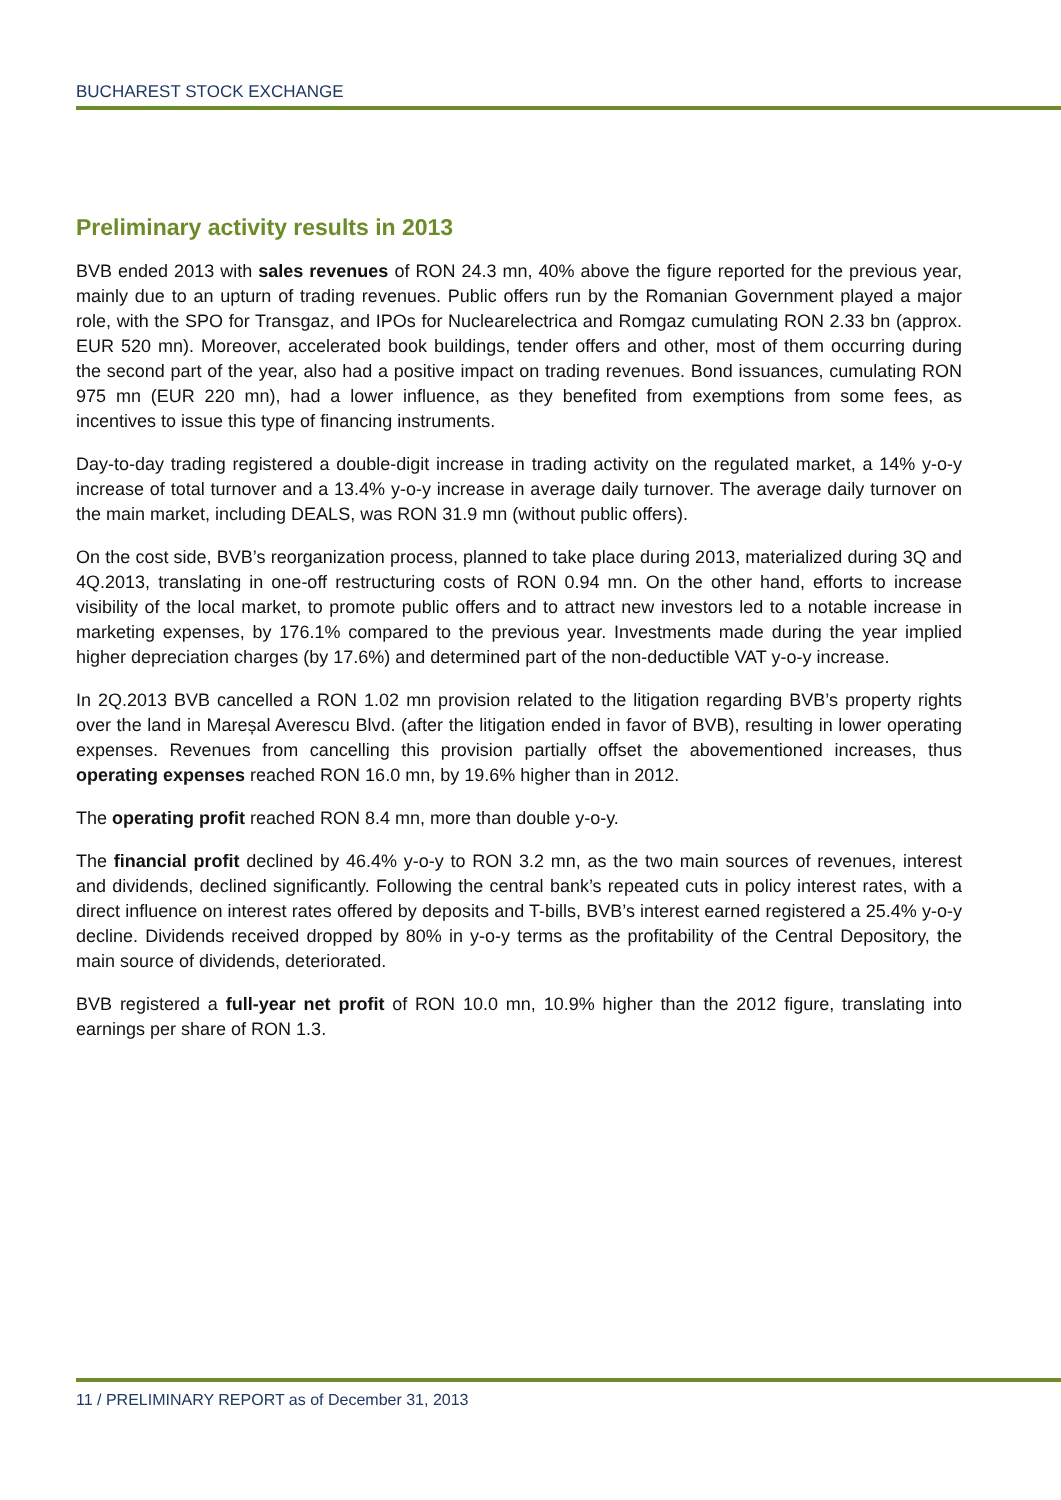BUCHAREST STOCK EXCHANGE
Preliminary activity results in 2013
BVB ended 2013 with sales revenues of RON 24.3 mn, 40% above the figure reported for the previous year, mainly due to an upturn of trading revenues. Public offers run by the Romanian Government played a major role, with the SPO for Transgaz, and IPOs for Nuclearelectrica and Romgaz cumulating RON 2.33 bn (approx. EUR 520 mn). Moreover, accelerated book buildings, tender offers and other, most of them occurring during the second part of the year, also had a positive impact on trading revenues. Bond issuances, cumulating RON 975 mn (EUR 220 mn), had a lower influence, as they benefited from exemptions from some fees, as incentives to issue this type of financing instruments.
Day-to-day trading registered a double-digit increase in trading activity on the regulated market, a 14% y-o-y increase of total turnover and a 13.4% y-o-y increase in average daily turnover. The average daily turnover on the main market, including DEALS, was RON 31.9 mn (without public offers).
On the cost side, BVB’s reorganization process, planned to take place during 2013, materialized during 3Q and 4Q.2013, translating in one-off restructuring costs of RON 0.94 mn. On the other hand, efforts to increase visibility of the local market, to promote public offers and to attract new investors led to a notable increase in marketing expenses, by 176.1% compared to the previous year. Investments made during the year implied higher depreciation charges (by 17.6%) and determined part of the non-deductible VAT y-o-y increase.
In 2Q.2013 BVB cancelled a RON 1.02 mn provision related to the litigation regarding BVB’s property rights over the land in Mareșal Averescu Blvd. (after the litigation ended in favor of BVB), resulting in lower operating expenses. Revenues from cancelling this provision partially offset the abovementioned increases, thus operating expenses reached RON 16.0 mn, by 19.6% higher than in 2012.
The operating profit reached RON 8.4 mn, more than double y-o-y.
The financial profit declined by 46.4% y-o-y to RON 3.2 mn, as the two main sources of revenues, interest and dividends, declined significantly. Following the central bank’s repeated cuts in policy interest rates, with a direct influence on interest rates offered by deposits and T-bills, BVB’s interest earned registered a 25.4% y-o-y decline. Dividends received dropped by 80% in y-o-y terms as the profitability of the Central Depository, the main source of dividends, deteriorated.
BVB registered a full-year net profit of RON 10.0 mn, 10.9% higher than the 2012 figure, translating into earnings per share of RON 1.3.
11 / PRELIMINARY REPORT as of December 31, 2013